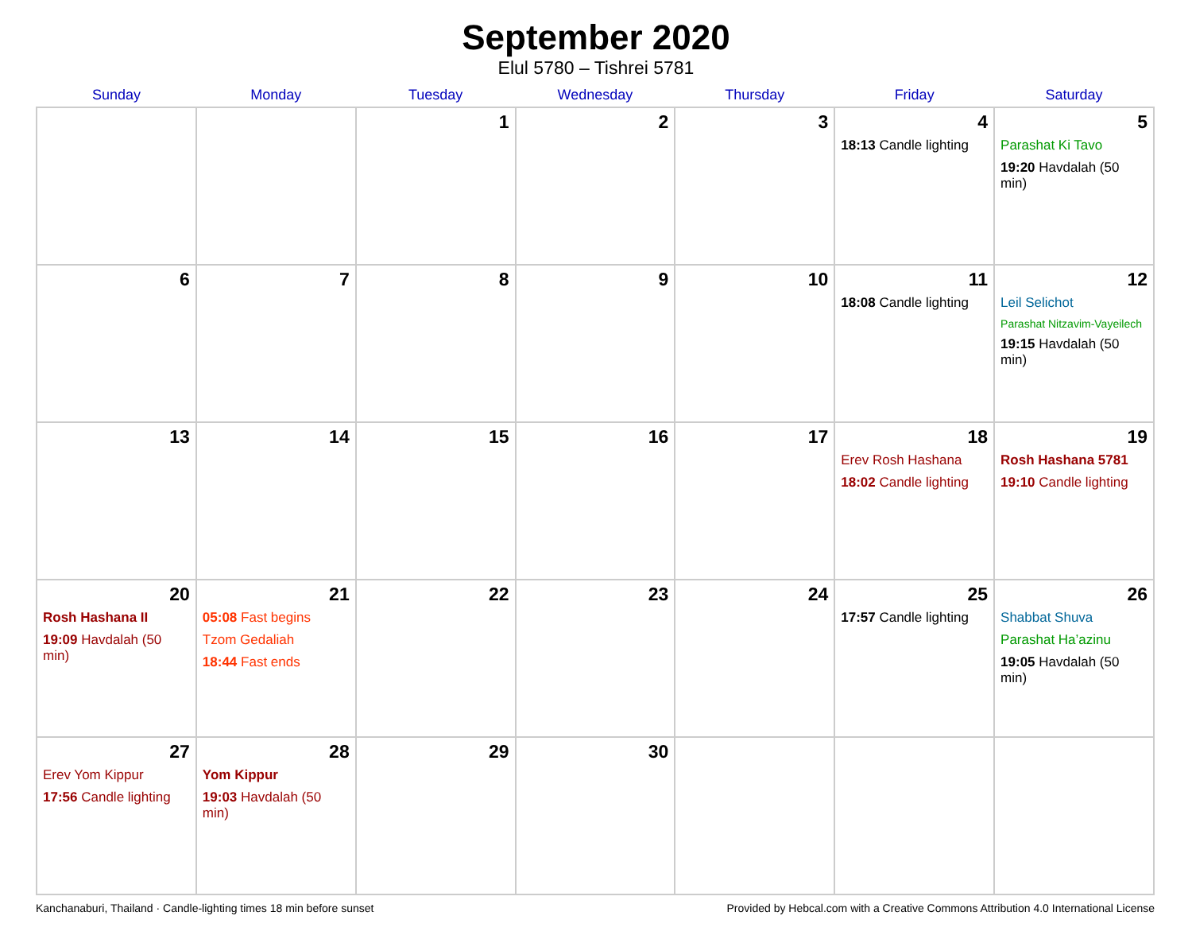September 2020
Elul 5780 – Tishrei 5781
| Sunday | Monday | Tuesday | Wednesday | Thursday | Friday | Saturday |
| --- | --- | --- | --- | --- | --- | --- |
| | | 1 | 2 | 3 | 4 18:13 Candle lighting | 5 Parashat Ki Tavo 19:20 Havdalah (50 min) |
| 6 | 7 | 8 | 9 | 10 | 11 18:08 Candle lighting | 12 Leil Selichot Parashat Nitzavim-Vayeilech 19:15 Havdalah (50 min) |
| 13 | 14 | 15 | 16 | 17 | 18 Erev Rosh Hashana 18:02 Candle lighting | 19 Rosh Hashana 5781 19:10 Candle lighting |
| 20 Rosh Hashana II 19:09 Havdalah (50 min) | 21 05:08 Fast begins Tzom Gedaliah 18:44 Fast ends | 22 | 23 | 24 | 25 17:57 Candle lighting | 26 Shabbat Shuva Parashat Ha’azinu 19:05 Havdalah (50 min) |
| 27 Erev Yom Kippur 17:56 Candle lighting | 28 Yom Kippur 19:03 Havdalah (50 min) | 29 | 30 | | | |
Kanchanaburi, Thailand · Candle-lighting times 18 min before sunset Provided by Hebcal.com with a Creative Commons Attribution 4.0 International License